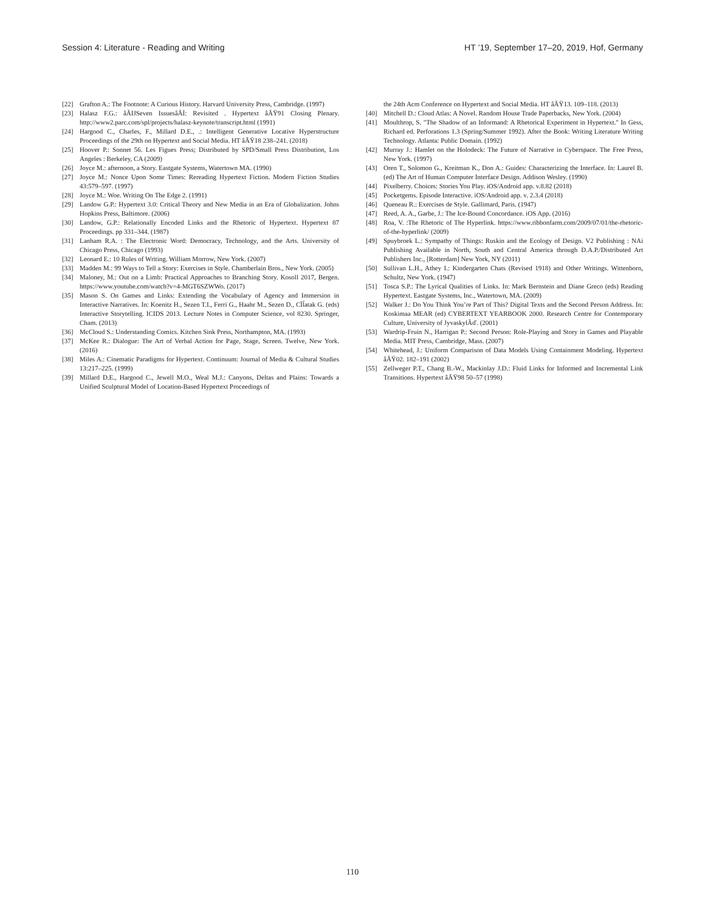Session 4: Literature - Reading and Writing HT ’19, September 17–20, 2019, Hof, Germany
[22] Grafton A.: The Footnote: A Curious History. Harvard University Press, Cambridge. (1997)
[23] Halasz F.G.: âĂIJSeven IssuesâĂİ: Revisited . Hypertext âĂŸ91 Closing Plenary. http://www2.parc.com/spl/projects/halasz-keynote/transcript.html (1991)
[24] Hargood C., Charles, F., Millard D.E., .: Intelligent Generative Locative Hyperstructure Proceedings of the 29th on Hypertext and Social Media. HT âĂŸ18 238–241. (2018)
[25] Hoover P.: Sonnet 56. Les Figues Press; Distributed by SPD/Small Press Distribution, Los Angeles : Berkeley, CA (2009)
[26] Joyce M.: afternoon, a Story. Eastgate Systems, Watertown MA. (1990)
[27] Joyce M.: Nonce Upon Some Times: Rereading Hypertext Fiction. Modern Fiction Studies 43:579–597. (1997)
[28] Joyce M.: Woe. Writing On The Edge 2. (1991)
[29] Landow G.P.: Hypertext 3.0: Critical Theory and New Media in an Era of Globalization. Johns Hopkins Press, Baltimore. (2006)
[30] Landow, G.P.: Relationally Encoded Links and the Rhetoric of Hypertext. Hypertext 87 Proceedings. pp 331–344. (1987)
[31] Lanham R.A. : The Electronic Word: Democracy, Technology, and the Arts. University of Chicago Press, Chicago (1993)
[32] Leonard E.: 10 Rules of Writing. William Morrow, New York. (2007)
[33] Madden M.: 99 Ways to Tell a Story: Exercises in Style. Chamberlain Bros., New York. (2005)
[34] Maloney, M.: Out on a Limb: Practical Approaches to Branching Story. Kosoll 2017, Bergen. https://www.youtube.com/watch?v=4-MGT6SZWWo. (2017)
[35] Mason S. On Games and Links: Extending the Vocabulary of Agency and Immersion in Interactive Narratives. In: Koenitz H., Sezen T.I., Ferri G., Haahr M., Sezen D., CĪĺatak G. (eds) Interactive Storytelling. ICIDS 2013. Lecture Notes in Computer Science, vol 8230. Springer, Cham. (2013)
[36] McCloud S.: Understanding Comics. Kitchen Sink Press, Northampton, MA. (1993)
[37] McKee R.: Dialogue: The Art of Verbal Action for Page, Stage, Screen. Twelve, New York. (2016)
[38] Miles A.: Cinematic Paradigms for Hypertext. Continuum: Journal of Media & Cultural Studies 13:217–225. (1999)
[39] Millard D.E., Hargood C., Jewell M.O., Weal M.J.: Canyons, Deltas and Plains: Towards a Unified Sculptural Model of Location-Based Hypertext Proceedings of
the 24th Acm Conference on Hypertext and Social Media. HT âĂŸ13. 109–118. (2013)
[40] Mitchell D.: Cloud Atlas: A Novel. Random House Trade Paperbacks, New York. (2004)
[41] Moulthrop, S. "The Shadow of an Informand: A Rhetorical Experiment in Hypertext." In Gess, Richard ed. Perforations 1.3 (Spring/Summer 1992). After the Book: Writing Literature Writing Technology. Atlanta: Public Domain. (1992)
[42] Murray J.: Hamlet on the Holodeck: The Future of Narrative in Cyberspace. The Free Press, New York. (1997)
[43] Oren T., Solomon G., Kreitman K., Don A.: Guides: Characterizing the Interface. In: Laurel B. (ed) The Art of Human Computer Interface Design. Addison Wesley. (1990)
[44] Pixelberry. Choices: Stories You Play. iOS/Android app. v.8.82 (2018)
[45] Pocketgems. Episode Interactive. iOS/Android app. v. 2.3.4 (2018)
[46] Queneau R.: Exercises de Style. Gallimard, Paris. (1947)
[47] Reed, A. A., Garbe, J.: The Ice-Bound Concordance. iOS App. (2016)
[48] Roa, V. :The Rhetoric of The Hyperlink. https://www.ribbonfarm.com/2009/07/01/the-rhetoric-of-the-hyperlink/ (2009)
[49] Spuybroek L.: Sympathy of Things: Ruskin and the Ecology of Design. V2 Publishing : NAi Publishing Available in North, South and Central America through D.A.P./Distributed Art Publishers Inc., [Rotterdam] New York, NY (2011)
[50] Sullivan L.H., Athey I.: Kindergarten Chats (Revised 1918) and Other Writings. Wittenborn, Schultz, New York. (1947)
[51] Tosca S.P.: The Lyrical Qualities of Links. In: Mark Bernstein and Diane Greco (eds) Reading Hypertext. Eastgate Systems, Inc., Watertown, MA. (2009)
[52] Walker J.: Do You Think You’re Part of This? Digital Texts and the Second Person Address. In: Koskimaa MEAR (ed) CYBERTEXT YEARBOOK 2000. Research Centre for Contemporary Culture, University of JyvaskylÃď. (2001)
[53] Wardrip-Fruin N., Harrigan P.: Second Person: Role-Playing and Story in Games and Playable Media. MIT Press, Cambridge, Mass. (2007)
[54] Whitehead, J.: Uniform Comparison of Data Models Using Containment Modeling. Hypertext âĂŸ02. 182–191 (2002)
[55] Zellweger P.T., Chang B.-W., Mackinlay J.D.: Fluid Links for Informed and Incremental Link Transitions. Hypertext âĂŸ98 50–57 (1998)
110